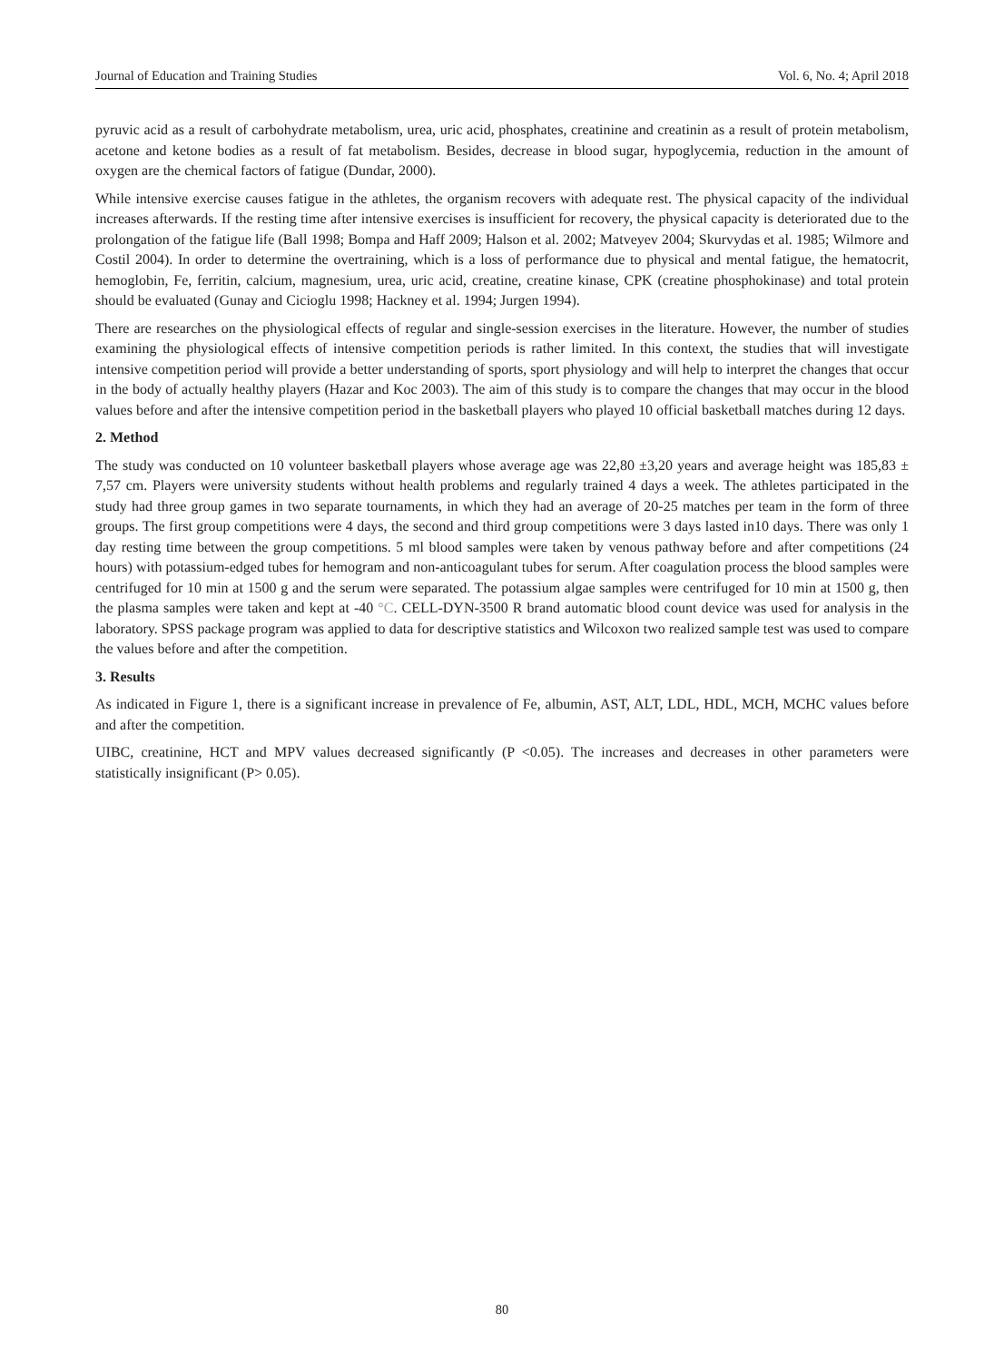Journal of Education and Training Studies Vol. 6, No. 4; April 2018
pyruvic acid as a result of carbohydrate metabolism, urea, uric acid, phosphates, creatinine and creatinin as a result of protein metabolism, acetone and ketone bodies as a result of fat metabolism. Besides, decrease in blood sugar, hypoglycemia, reduction in the amount of oxygen are the chemical factors of fatigue (Dundar, 2000).
While intensive exercise causes fatigue in the athletes, the organism recovers with adequate rest. The physical capacity of the individual increases afterwards. If the resting time after intensive exercises is insufficient for recovery, the physical capacity is deteriorated due to the prolongation of the fatigue life (Ball 1998; Bompa and Haff 2009; Halson et al. 2002; Matveyev 2004; Skurvydas et al. 1985; Wilmore and Costil 2004). In order to determine the overtraining, which is a loss of performance due to physical and mental fatigue, the hematocrit, hemoglobin, Fe, ferritin, calcium, magnesium, urea, uric acid, creatine, creatine kinase, CPK (creatine phosphokinase) and total protein should be evaluated (Gunay and Cicioglu 1998; Hackney et al. 1994; Jurgen 1994).
There are researches on the physiological effects of regular and single-session exercises in the literature. However, the number of studies examining the physiological effects of intensive competition periods is rather limited. In this context, the studies that will investigate intensive competition period will provide a better understanding of sports, sport physiology and will help to interpret the changes that occur in the body of actually healthy players (Hazar and Koc 2003). The aim of this study is to compare the changes that may occur in the blood values before and after the intensive competition period in the basketball players who played 10 official basketball matches during 12 days.
2. Method
The study was conducted on 10 volunteer basketball players whose average age was 22,80 ±3,20 years and average height was 185,83 ± 7,57 cm. Players were university students without health problems and regularly trained 4 days a week. The athletes participated in the study had three group games in two separate tournaments, in which they had an average of 20-25 matches per team in the form of three groups. The first group competitions were 4 days, the second and third group competitions were 3 days lasted in10 days. There was only 1 day resting time between the group competitions. 5 ml blood samples were taken by venous pathway before and after competitions (24 hours) with potassium-edged tubes for hemogram and non-anticoagulant tubes for serum. After coagulation process the blood samples were centrifuged for 10 min at 1500 g and the serum were separated. The potassium algae samples were centrifuged for 10 min at 1500 g, then the plasma samples were taken and kept at -40 °C. CELL-DYN-3500 R brand automatic blood count device was used for analysis in the laboratory. SPSS package program was applied to data for descriptive statistics and Wilcoxon two realized sample test was used to compare the values before and after the competition.
3. Results
As indicated in Figure 1, there is a significant increase in prevalence of Fe, albumin, AST, ALT, LDL, HDL, MCH, MCHC values before and after the competition.
UIBC, creatinine, HCT and MPV values decreased significantly (P <0.05). The increases and decreases in other parameters were statistically insignificant (P> 0.05).
80